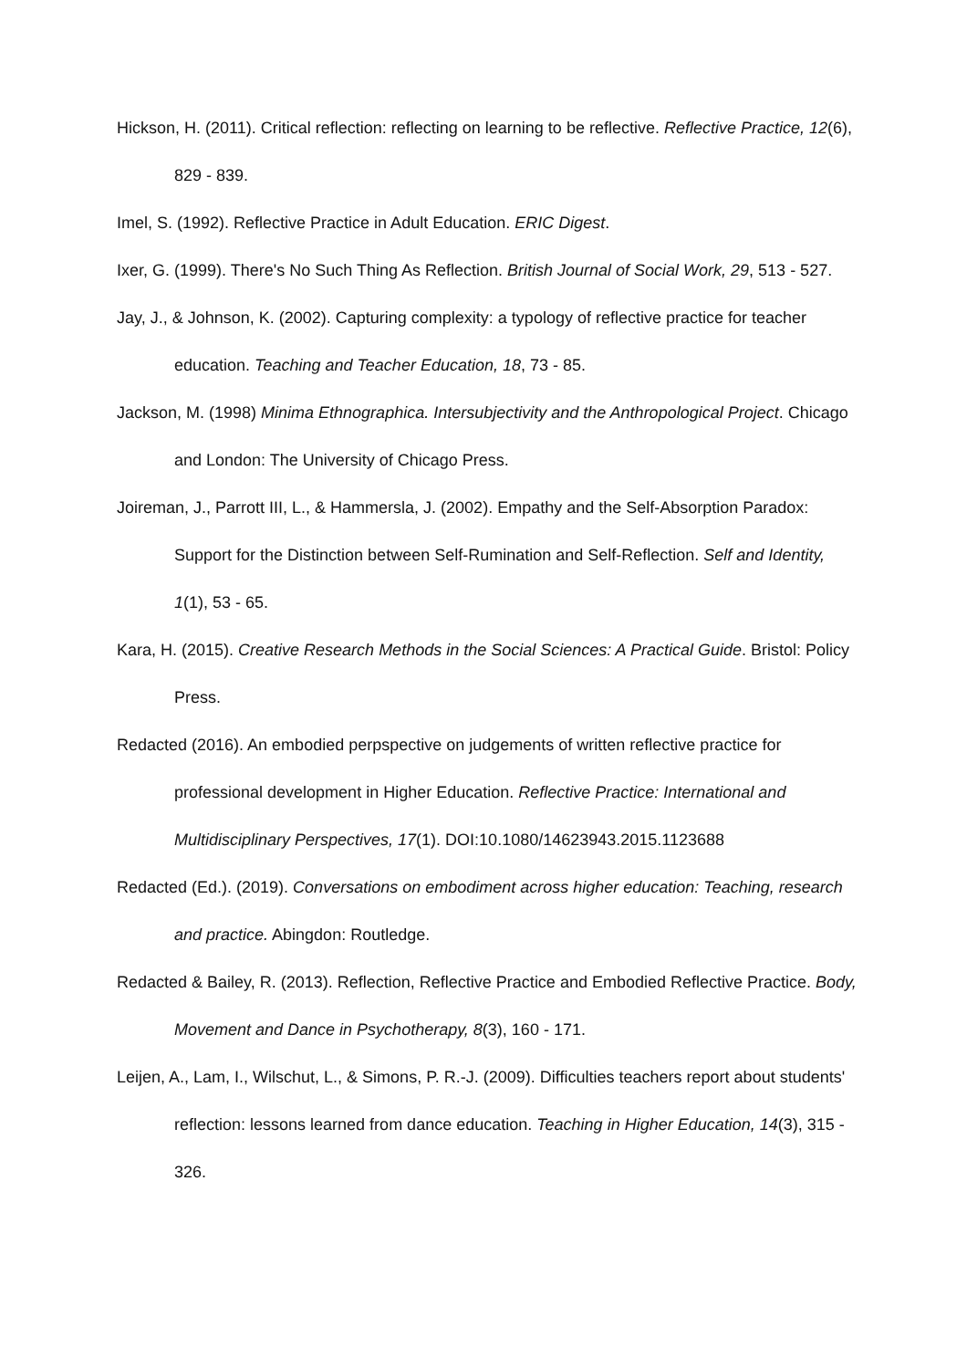Hickson, H. (2011). Critical reflection: reflecting on learning to be reflective. Reflective Practice, 12(6), 829 - 839.
Imel, S. (1992). Reflective Practice in Adult Education. ERIC Digest.
Ixer, G. (1999). There's No Such Thing As Reflection. British Journal of Social Work, 29, 513 - 527.
Jay, J., & Johnson, K. (2002). Capturing complexity: a typology of reflective practice for teacher education. Teaching and Teacher Education, 18, 73 - 85.
Jackson, M. (1998) Minima Ethnographica. Intersubjectivity and the Anthropological Project. Chicago and London: The University of Chicago Press.
Joireman, J., Parrott III, L., & Hammersla, J. (2002). Empathy and the Self-Absorption Paradox: Support for the Distinction between Self-Rumination and Self-Reflection. Self and Identity, 1(1), 53 - 65.
Kara, H. (2015). Creative Research Methods in the Social Sciences: A Practical Guide. Bristol: Policy Press.
Redacted (2016). An embodied perpspective on judgements of written reflective practice for professional development in Higher Education. Reflective Practice: International and Multidisciplinary Perspectives, 17(1). DOI:10.1080/14623943.2015.1123688
Redacted (Ed.). (2019). Conversations on embodiment across higher education: Teaching, research and practice. Abingdon: Routledge.
Redacted & Bailey, R. (2013). Reflection, Reflective Practice and Embodied Reflective Practice. Body, Movement and Dance in Psychotherapy, 8(3), 160 - 171.
Leijen, A., Lam, I., Wilschut, L., & Simons, P. R.-J. (2009). Difficulties teachers report about students' reflection: lessons learned from dance education. Teaching in Higher Education, 14(3), 315 - 326.